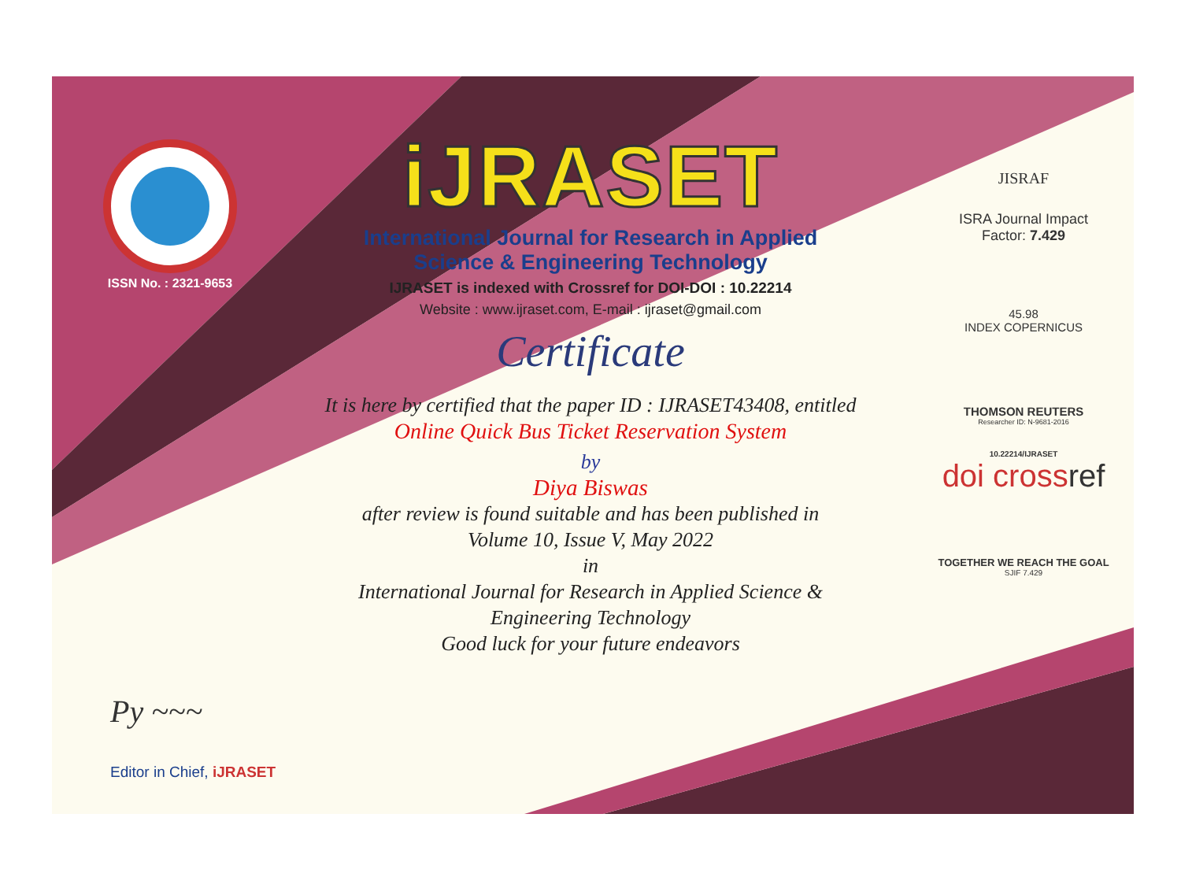ISSN No. : 2321-9653
iJRASET
International Journal for Research in Applied
Science & Engineering Technology
IJRASET is indexed with Crossref for DOI-DOI : 10.22214
Website : www.ijraset.com, E-mail : ijraset@gmail.com
Certificate
It is here by certified that the paper ID : IJRASET43408, entitled
Online Quick Bus Ticket Reservation System
by
Diya Biswas
after review is found suitable and has been published in
Volume 10, Issue V, May 2022
in
International Journal for Research in Applied Science &
Engineering Technology
Good luck for your future endeavors
JISRAF
ISRA Journal Impact
Factor: 7.429
45.98
INDEX COPERNICUS
THOMSON REUTERS
Researcher ID: N-9681-2016
10.22214/IJRASET
doi crossref
TOGETHER WE REACH THE GOAL
SJIF 7.429
Py ~~~
Editor in Chief, iJRASET